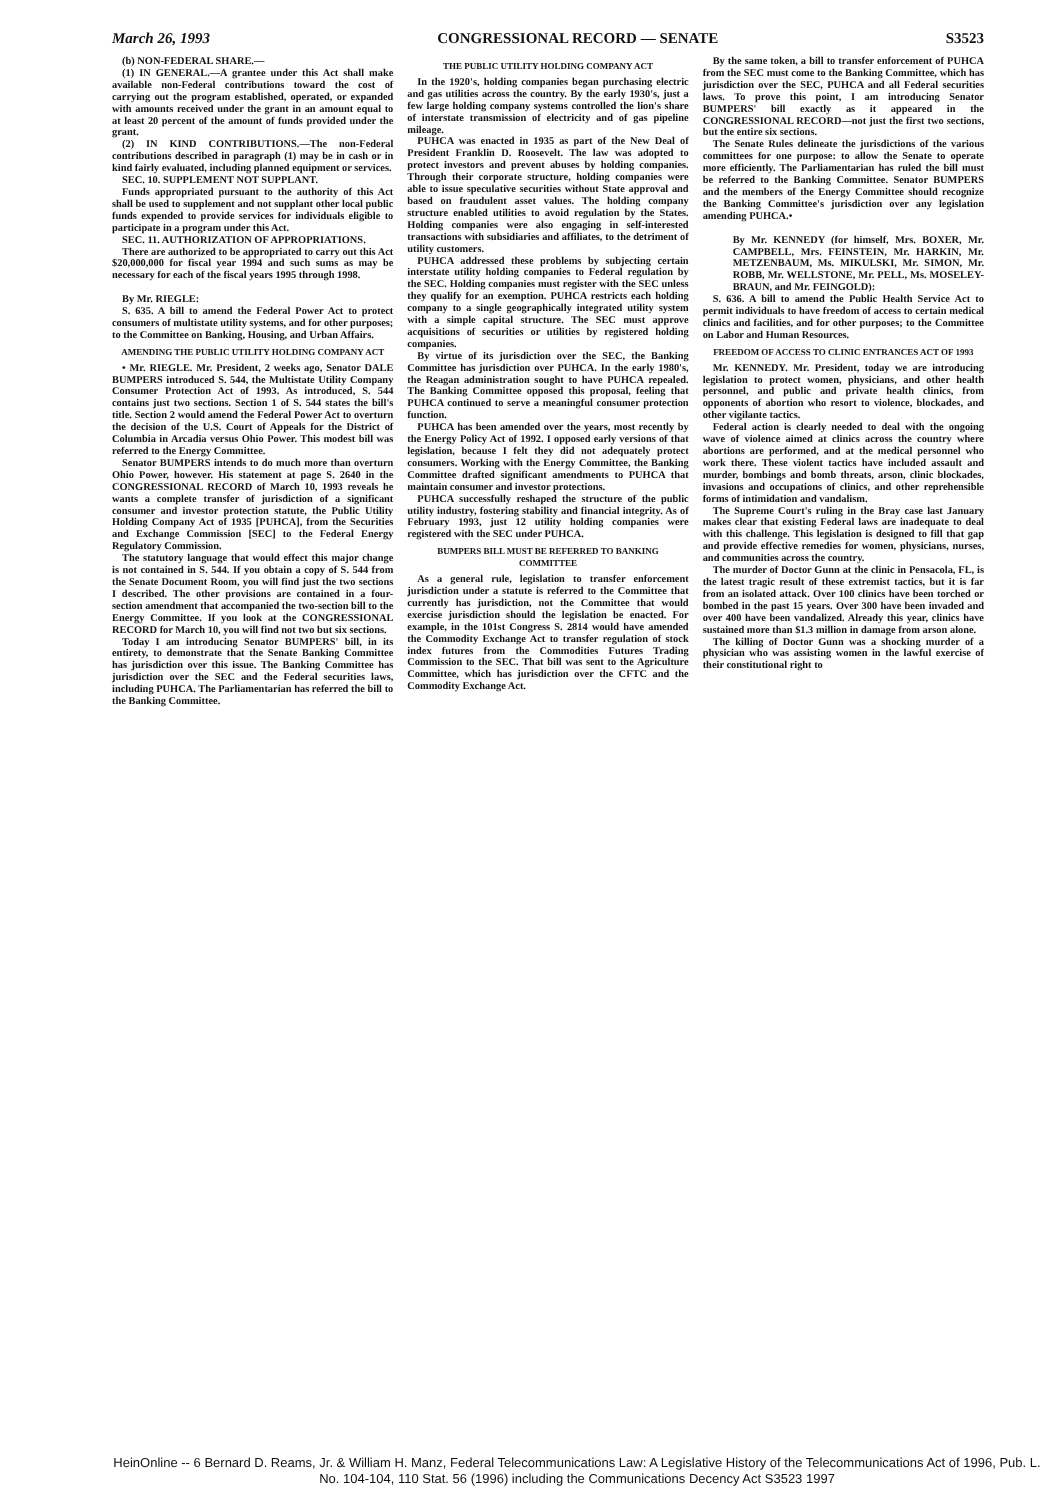March 26, 1993 CONGRESSIONAL RECORD — SENATE S3523
(b) NON-FEDERAL SHARE.—
(1) IN GENERAL.—A grantee under this Act shall make available non-Federal contributions toward the cost of carrying out the program established, operated, or expanded with amounts received under the grant in an amount equal to at least 20 percent of the amount of funds provided under the grant.
(2) IN KIND CONTRIBUTIONS.—The non-Federal contributions described in paragraph (1) may be in cash or in kind fairly evaluated, including planned equipment or services.
SEC. 10. SUPPLEMENT NOT SUPPLANT.
Funds appropriated pursuant to the authority of this Act shall be used to supplement and not supplant other local public funds expended to provide services for individuals eligible to participate in a program under this Act.
SEC. 11. AUTHORIZATION OF APPROPRIATIONS.
There are authorized to be appropriated to carry out this Act $20,000,000 for fiscal year 1994 and such sums as may be necessary for each of the fiscal years 1995 through 1998.
By Mr. RIEGLE:
S. 635. A bill to amend the Federal Power Act to protect consumers of multistate utility systems, and for other purposes; to the Committee on Banking, Housing, and Urban Affairs.
AMENDING THE PUBLIC UTILITY HOLDING COMPANY ACT
• Mr. RIEGLE. Mr. President, 2 weeks ago, Senator DALE BUMPERS introduced S. 544, the Multistate Utility Company Consumer Protection Act of 1993. As introduced, S. 544 contains just two sections. Section 1 of S. 544 states the bill's title. Section 2 would amend the Federal Power Act to overturn the decision of the U.S. Court of Appeals for the District of Columbia in Arcadia versus Ohio Power. This modest bill was referred to the Energy Committee.
Senator BUMPERS intends to do much more than overturn Ohio Power, however. His statement at page S. 2640 in the CONGRESSIONAL RECORD of March 10, 1993 reveals he wants a complete transfer of jurisdiction of a significant consumer and investor protection statute, the Public Utility Holding Company Act of 1935 [PUHCA], from the Securities and Exchange Commission [SEC] to the Federal Energy Regulatory Commission.
The statutory language that would effect this major change is not contained in S. 544. If you obtain a copy of S. 544 from the Senate Document Room, you will find just the two sections I described. The other provisions are contained in a four-section amendment that accompanied the two-section bill to the Energy Committee. If you look at the CONGRESSIONAL RECORD for March 10, you will find not two but six sections.
Today I am introducing Senator BUMPERS' bill, in its entirety, to demonstrate that the Senate Banking Committee has jurisdiction over this issue. The Banking Committee has jurisdiction over the SEC and the Federal securities laws, including PUHCA. The Parliamentarian has referred the bill to the Banking Committee.
THE PUBLIC UTILITY HOLDING COMPANY ACT
In the 1920's, holding companies began purchasing electric and gas utilities across the country. By the early 1930's, just a few large holding company systems controlled the lion's share of interstate transmission of electricity and of gas pipeline mileage.
PUHCA was enacted in 1935 as part of the New Deal of President Franklin D. Roosevelt. The law was adopted to protect investors and prevent abuses by holding companies. Through their corporate structure, holding companies were able to issue speculative securities without State approval and based on fraudulent asset values. The holding company structure enabled utilities to avoid regulation by the States. Holding companies were also engaging in self-interested transactions with subsidiaries and affiliates, to the detriment of utility customers.
PUHCA addressed these problems by subjecting certain interstate utility holding companies to Federal regulation by the SEC. Holding companies must register with the SEC unless they qualify for an exemption. PUHCA restricts each holding company to a single geographically integrated utility system with a simple capital structure. The SEC must approve acquisitions of securities or utilities by registered holding companies.
By virtue of its jurisdiction over the SEC, the Banking Committee has jurisdiction over PUHCA. In the early 1980's, the Reagan administration sought to have PUHCA repealed. The Banking Committee opposed this proposal, feeling that PUHCA continued to serve a meaningful consumer protection function.
PUHCA has been amended over the years, most recently by the Energy Policy Act of 1992. I opposed early versions of that legislation, because I felt they did not adequately protect consumers. Working with the Energy Committee, the Banking Committee drafted significant amendments to PUHCA that maintain consumer and investor protections.
PUHCA successfully reshaped the structure of the public utility industry, fostering stability and financial integrity. As of February 1993, just 12 utility holding companies were registered with the SEC under PUHCA.
BUMPERS BILL MUST BE REFERRED TO BANKING COMMITTEE
As a general rule, legislation to transfer enforcement jurisdiction under a statute is referred to the Committee that currently has jurisdiction, not the Committee that would exercise jurisdiction should the legislation be enacted. For example, in the 101st Congress S. 2814 would have amended the Commodity Exchange Act to transfer regulation of stock index futures from the Commodities Futures Trading Commission to the SEC. That bill was sent to the Agriculture Committee, which has jurisdiction over the CFTC and the Commodity Exchange Act.
By the same token, a bill to transfer enforcement of PUHCA from the SEC must come to the Banking Committee, which has jurisdiction over the SEC, PUHCA and all Federal securities laws. To prove this point, I am introducing Senator BUMPERS' bill exactly as it appeared in the CONGRESSIONAL RECORD—not just the first two sections, but the entire six sections.
The Senate Rules delineate the jurisdictions of the various committees for one purpose: to allow the Senate to operate more efficiently. The Parliamentarian has ruled the bill must be referred to the Banking Committee. Senator BUMPERS and the members of the Energy Committee should recognize the Banking Committee's jurisdiction over any legislation amending PUHCA.•
By Mr. KENNEDY (for himself, Mrs. BOXER, Mr. CAMPBELL, Mrs. FEINSTEIN, Mr. HARKIN, Mr. METZENBAUM, Ms. MIKULSKI, Mr. SIMON, Mr. ROBB, Mr. WELLSTONE, Mr. PELL, Ms. MOSELEY-BRAUN, and Mr. FEINGOLD):
S. 636. A bill to amend the Public Health Service Act to permit individuals to have freedom of access to certain medical clinics and facilities, and for other purposes; to the Committee on Labor and Human Resources.
FREEDOM OF ACCESS TO CLINIC ENTRANCES ACT OF 1993
Mr. KENNEDY. Mr. President, today we are introducing legislation to protect women, physicians, and other health personnel, and public and private health clinics, from opponents of abortion who resort to violence, blockades, and other vigilante tactics.
Federal action is clearly needed to deal with the ongoing wave of violence aimed at clinics across the country where abortions are performed, and at the medical personnel who work there. These violent tactics have included assault and murder, bombings and bomb threats, arson, clinic blockades, invasions and occupations of clinics, and other reprehensible forms of intimidation and vandalism.
The Supreme Court's ruling in the Bray case last January makes clear that existing Federal laws are inadequate to deal with this challenge. This legislation is designed to fill that gap and provide effective remedies for women, physicians, nurses, and communities across the country.
The murder of Doctor Gunn at the clinic in Pensacola, FL, is the latest tragic result of these extremist tactics, but it is far from an isolated attack. Over 100 clinics have been torched or bombed in the past 15 years. Over 300 have been invaded and over 400 have been vandalized. Already this year, clinics have sustained more than $1.3 million in damage from arson alone.
The killing of Doctor Gunn was a shocking murder of a physician who was assisting women in the lawful exercise of their constitutional right to
HeinOnline -- 6 Bernard D. Reams, Jr. & William H. Manz, Federal Telecommunications Law: A Legislative History of the Telecommunications Act of 1996, Pub. L. No. 104-104, 110 Stat. 56 (1996) including the Communications Decency Act S3523 1997